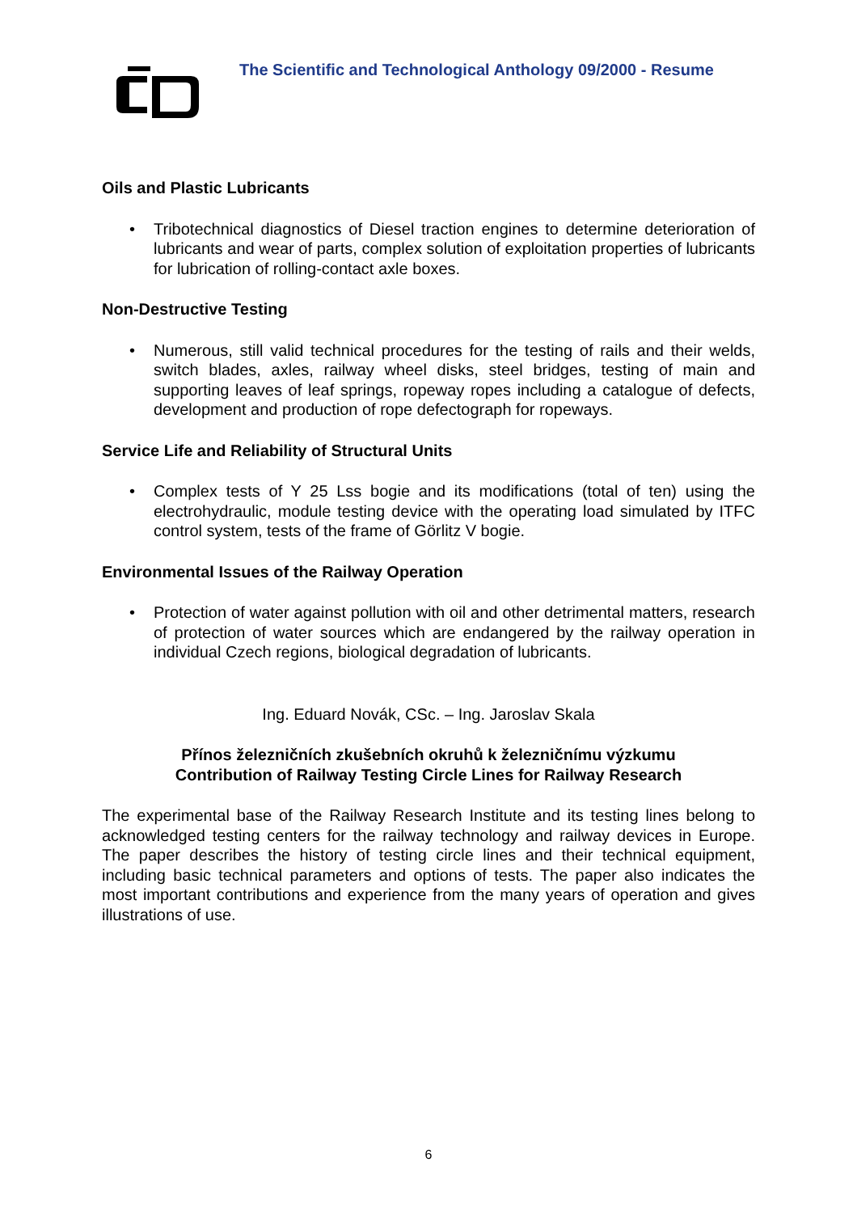The Scientific and Technological Anthology 09/2000 - Resume
Oils and Plastic Lubricants
• Tribotechnical diagnostics of Diesel traction engines to determine deterioration of lubricants and wear of parts, complex solution of exploitation properties of lubricants for lubrication of rolling-contact axle boxes.
Non-Destructive Testing
• Numerous, still valid technical procedures for the testing of rails and their welds, switch blades, axles, railway wheel disks, steel bridges, testing of main and supporting leaves of leaf springs, ropeway ropes including a catalogue of defects, development and production of rope defectograph for ropeways.
Service Life and Reliability of Structural Units
• Complex tests of Y 25 Lss bogie and its modifications (total of ten) using the electrohydraulic, module testing device with the operating load simulated by ITFC control system, tests of the frame of Görlitz V bogie.
Environmental Issues of the Railway Operation
• Protection of water against pollution with oil and other detrimental matters, research of protection of water sources which are endangered by the railway operation in individual Czech regions, biological degradation of lubricants.
Ing. Eduard Novák, CSc. – Ing. Jaroslav Skala
Přínos železničních zkušebních okruhů k železničnímu výzkumu
Contribution of Railway Testing Circle Lines for Railway Research
The experimental base of the Railway Research Institute and its testing lines belong to acknowledged testing centers for the railway technology and railway devices in Europe. The paper describes the history of testing circle lines and their technical equipment, including basic technical parameters and options of tests. The paper also indicates the most important contributions and experience from the many years of operation and gives illustrations of use.
6